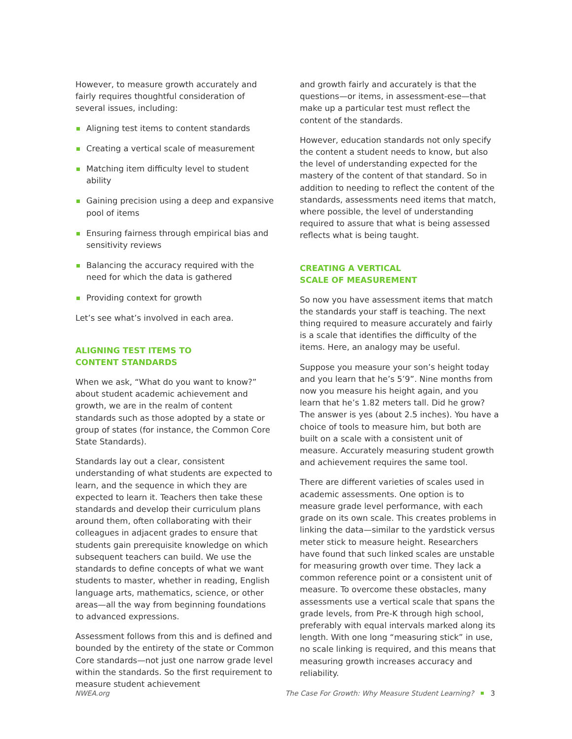However, to measure growth accurately and fairly requires thoughtful consideration of several issues, including:
Aligning test items to content standards
Creating a vertical scale of measurement
Matching item difficulty level to student ability
Gaining precision using a deep and expansive pool of items
Ensuring fairness through empirical bias and sensitivity reviews
Balancing the accuracy required with the need for which the data is gathered
Providing context for growth
Let’s see what’s involved in each area.
ALIGNING TEST ITEMS TO
CONTENT STANDARDS
When we ask, “What do you want to know?” about student academic achievement and growth, we are in the realm of content standards such as those adopted by a state or group of states (for instance, the Common Core State Standards).
Standards lay out a clear, consistent understanding of what students are expected to learn, and the sequence in which they are expected to learn it. Teachers then take these standards and develop their curriculum plans around them, often collaborating with their colleagues in adjacent grades to ensure that students gain prerequisite knowledge on which subsequent teachers can build. We use the standards to define concepts of what we want students to master, whether in reading, English language arts, mathematics, science, or other areas—all the way from beginning foundations to advanced expressions.
Assessment follows from this and is defined and bounded by the entirety of the state or Common Core standards—not just one narrow grade level within the standards. So the first requirement to measure student achievement
and growth fairly and accurately is that the questions—or items, in assessment-ese—that make up a particular test must reflect the content of the standards.
However, education standards not only specify the content a student needs to know, but also the level of understanding expected for the mastery of the content of that standard. So in addition to needing to reflect the content of the standards, assessments need items that match, where possible, the level of understanding required to assure that what is being assessed reflects what is being taught.
CREATING A VERTICAL
SCALE OF MEASUREMENT
So now you have assessment items that match the standards your staff is teaching. The next thing required to measure accurately and fairly is a scale that identifies the difficulty of the items. Here, an analogy may be useful.
Suppose you measure your son’s height today and you learn that he’s 5’9”. Nine months from now you measure his height again, and you learn that he’s 1.82 meters tall. Did he grow? The answer is yes (about 2.5 inches). You have a choice of tools to measure him, but both are built on a scale with a consistent unit of measure. Accurately measuring student growth and achievement requires the same tool.
There are different varieties of scales used in academic assessments. One option is to measure grade level performance, with each grade on its own scale. This creates problems in linking the data—similar to the yardstick versus meter stick to measure height. Researchers have found that such linked scales are unstable for measuring growth over time. They lack a common reference point or a consistent unit of measure. To overcome these obstacles, many assessments use a vertical scale that spans the grade levels, from Pre-K through high school, preferably with equal intervals marked along its length. With one long “measuring stick” in use, no scale linking is required, and this means that measuring growth increases accuracy and reliability.
NWEA.org The Case For Growth: Why Measure Student Learning? 3